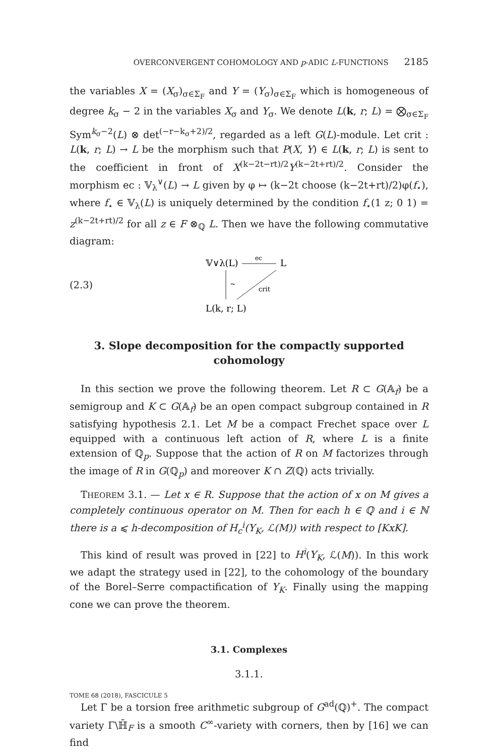OVERCONVERGENT COHOMOLOGY AND p-ADIC L-FUNCTIONS 2185
the variables X = (X<sub>σ</sub>)<sub>σ∈Σ<sub>F</sub></sub> and Y = (Y<sub>σ</sub>)<sub>σ∈Σ<sub>F</sub></sub> which is homogeneous of degree k<sub>σ</sub> − 2 in the variables X<sub>σ</sub> and Y<sub>σ</sub>. We denote L(k, r; L) = ⨂<sub>σ∈Σ<sub>F</sub></sub> Sym<sup>k<sub>σ</sub>−2</sup>(L) ⊗ det<sup>(−r−k<sub>σ</sub>+2)/2</sup>, regarded as a left G(L)-module. Let crit : L(k, r; L) → L be the morphism such that P(X, Y) ∈ L(k, r; L) is sent to the coefficient in front of X<sup>(k−2t−rt)/2</sup>Y<sup>(k−2t+rt)/2</sup>. Consider the morphism ec : 𝕍<sub>λ</sub><sup>∨</sup>(L) → L given by φ ↦ (k−2t choose (k−2t+rt)/2)φ(f<sub>⋆</sub>), where f<sub>⋆</sub> ∈ 𝕍<sub>λ</sub>(L) is uniquely determined by the condition f<sub>⋆</sub>(1 z; 0 1) = z<sup>(k−2t+rt)/2</sup> for all z ∈ F ⊗<sub>ℚ</sub> L. Then we have the following commutative diagram:
(2.3)
𝕍∨λ(L)
L
ec
~
crit
L(k, r; L)
3. Slope decomposition for the compactly supported cohomology
In this section we prove the following theorem. Let R ⊂ G(𝔸<sub>f</sub>) be a semigroup and K ⊂ G(𝔸<sub>f</sub>) be an open compact subgroup contained in R satisfying hypothesis 2.1. Let M be a compact Frechet space over L equipped with a continuous left action of R, where L is a finite extension of ℚ<sub>p</sub>. Suppose that the action of R on M factorizes through the image of R in G(ℚ<sub>p</sub>) and moreover K ∩ Z(ℚ) acts trivially.
THEOREM 3.1. — Let x ∈ R. Suppose that the action of x on M gives a completely continuous operator on M. Then for each h ∈ ℚ and i ∈ ℕ there is a ⩽ h-decomposition of H<sub>c</sub><sup>i</sup>(Y<sub>K</sub>, ℒ(M)) with respect to [KxK].
This kind of result was proved in [22] to H<sup>i</sup>(Y<sub>K</sub>, ℒ(M)). In this work we adapt the strategy used in [22], to the cohomology of the boundary of the Borel–Serre compactification of Y<sub>K</sub>. Finally using the mapping cone we can prove the theorem.
3.1. Complexes
3.1.1.
Let Γ be a torsion free arithmetic subgroup of G<sup>ad</sup>(ℚ)<sup>+</sup>. The compact variety Γ\ℍ̄<sub>F</sub> is a smooth C<sup>∞</sup>-variety with corners, then by [16] we can find
TOME 68 (2018), FASCICULE 5